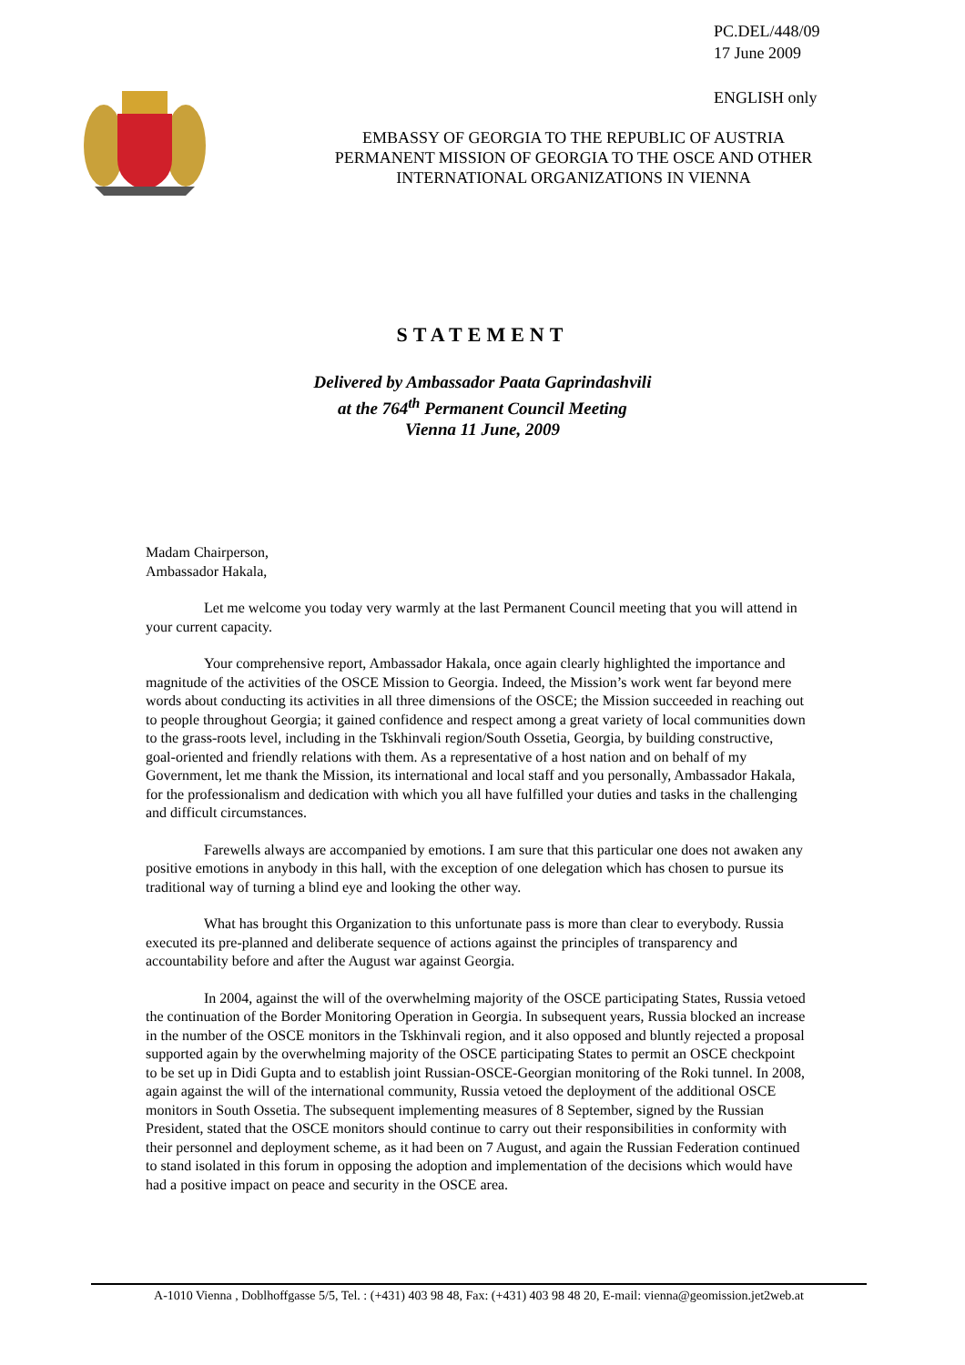PC.DEL/448/09
17 June 2009
ENGLISH only
EMBASSY OF GEORGIA TO THE REPUBLIC OF AUSTRIA
PERMANENT MISSION OF GEORGIA TO THE OSCE AND OTHER INTERNATIONAL ORGANIZATIONS IN VIENNA
STATEMENT
Delivered by Ambassador Paata Gaprindashvili
at the 764<sup>th</sup> Permanent Council Meeting
Vienna 11 June, 2009
Madam Chairperson,
Ambassador Hakala,
Let me welcome you today very warmly at the last Permanent Council meeting that you will attend in your current capacity.
Your comprehensive report, Ambassador Hakala, once again clearly highlighted the importance and magnitude of the activities of the OSCE Mission to Georgia. Indeed, the Mission’s work went far beyond mere words about conducting its activities in all three dimensions of the OSCE; the Mission succeeded in reaching out to people throughout Georgia; it gained confidence and respect among a great variety of local communities down to the grass-roots level, including in the Tskhinvali region/South Ossetia, Georgia, by building constructive, goal-oriented and friendly relations with them. As a representative of a host nation and on behalf of my Government, let me thank the Mission, its international and local staff and you personally, Ambassador Hakala, for the professionalism and dedication with which you all have fulfilled your duties and tasks in the challenging and difficult circumstances.
Farewells always are accompanied by emotions. I am sure that this particular one does not awaken any positive emotions in anybody in this hall, with the exception of one delegation which has chosen to pursue its traditional way of turning a blind eye and looking the other way.
What has brought this Organization to this unfortunate pass is more than clear to everybody. Russia executed its pre-planned and deliberate sequence of actions against the principles of transparency and accountability before and after the August war against Georgia.
In 2004, against the will of the overwhelming majority of the OSCE participating States, Russia vetoed the continuation of the Border Monitoring Operation in Georgia. In subsequent years, Russia blocked an increase in the number of the OSCE monitors in the Tskhinvali region, and it also opposed and bluntly rejected a proposal supported again by the overwhelming majority of the OSCE participating States to permit an OSCE checkpoint to be set up in Didi Gupta and to establish joint Russian-OSCE-Georgian monitoring of the Roki tunnel. In 2008, again against the will of the international community, Russia vetoed the deployment of the additional OSCE monitors in South Ossetia. The subsequent implementing measures of 8 September, signed by the Russian President, stated that the OSCE monitors should continue to carry out their responsibilities in conformity with their personnel and deployment scheme, as it had been on 7 August, and again the Russian Federation continued to stand isolated in this forum in opposing the adoption and implementation of the decisions which would have had a positive impact on peace and security in the OSCE area.
A-1010 Vienna , Doblhoffgasse 5/5, Tel. : (+431) 403 98 48, Fax: (+431) 403 98 48 20, E-mail: vienna@geomission.jet2web.at